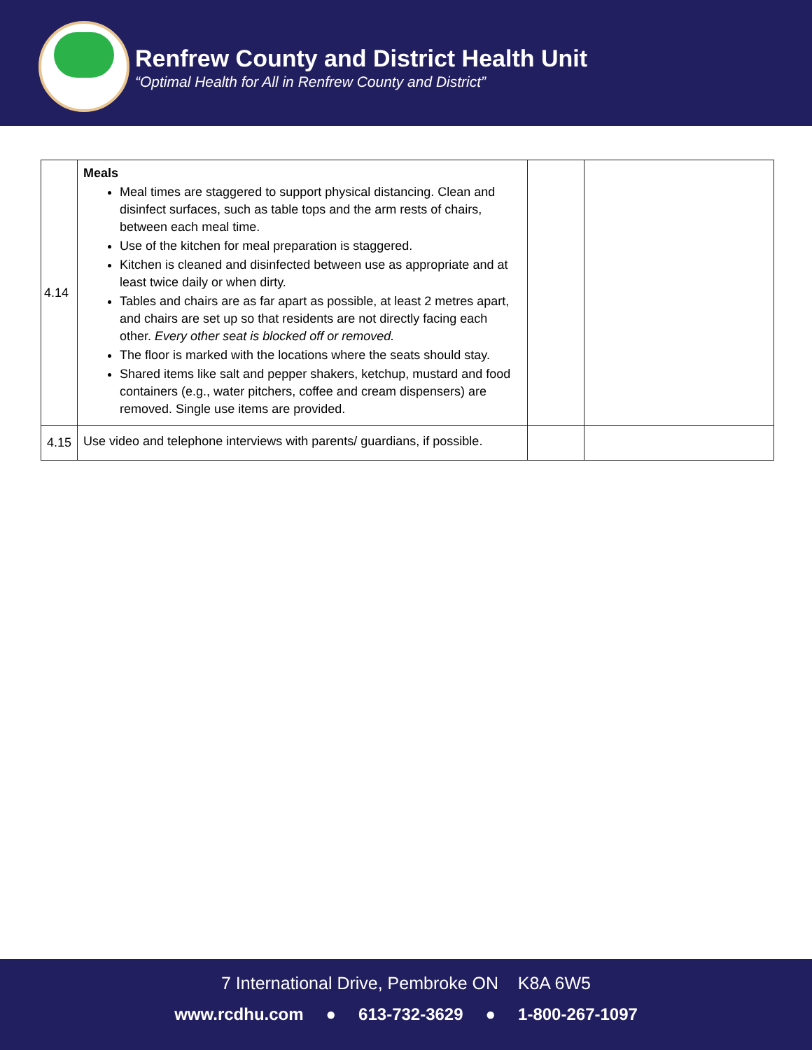Renfrew County and District Health Unit
“Optimal Health for All in Renfrew County and District”
| 4.14 | Meals Meal times are staggered to support physical distancing. Clean and disinfect surfaces, such as table tops and the arm rests of chairs, between each meal time. Use of the kitchen for meal preparation is staggered. Kitchen is cleaned and disinfected between use as appropriate and at least twice daily or when dirty. Tables and chairs are as far apart as possible, at least 2 metres apart, and chairs are set up so that residents are not directly facing each other. Every other seat is blocked off or removed. The floor is marked with the locations where the seats should stay. Shared items like salt and pepper shakers, ketchup, mustard and food containers (e.g., water pitchers, coffee and cream dispensers) are removed. Single use items are provided. | | |
| 4.15 | Use video and telephone interviews with parents/ guardians, if possible. | | |
7 International Drive, Pembroke ON K8A 6W5
www.rcdhu.com ● 613-732-3629 ● 1-800-267-1097